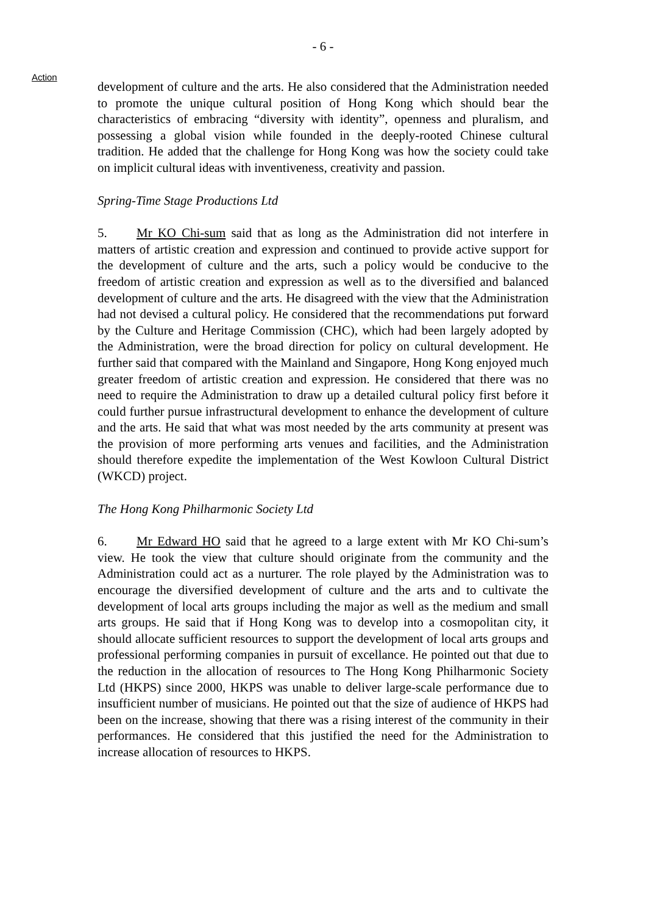- 6 -
Action
development of culture and the arts. He also considered that the Administration needed to promote the unique cultural position of Hong Kong which should bear the characteristics of embracing “diversity with identity”, openness and pluralism, and possessing a global vision while founded in the deeply-rooted Chinese cultural tradition. He added that the challenge for Hong Kong was how the society could take on implicit cultural ideas with inventiveness, creativity and passion.
Spring-Time Stage Productions Ltd
5. Mr KO Chi-sum said that as long as the Administration did not interfere in matters of artistic creation and expression and continued to provide active support for the development of culture and the arts, such a policy would be conducive to the freedom of artistic creation and expression as well as to the diversified and balanced development of culture and the arts. He disagreed with the view that the Administration had not devised a cultural policy. He considered that the recommendations put forward by the Culture and Heritage Commission (CHC), which had been largely adopted by the Administration, were the broad direction for policy on cultural development. He further said that compared with the Mainland and Singapore, Hong Kong enjoyed much greater freedom of artistic creation and expression. He considered that there was no need to require the Administration to draw up a detailed cultural policy first before it could further pursue infrastructural development to enhance the development of culture and the arts. He said that what was most needed by the arts community at present was the provision of more performing arts venues and facilities, and the Administration should therefore expedite the implementation of the West Kowloon Cultural District (WKCD) project.
The Hong Kong Philharmonic Society Ltd
6. Mr Edward HO said that he agreed to a large extent with Mr KO Chi-sum’s view. He took the view that culture should originate from the community and the Administration could act as a nurturer. The role played by the Administration was to encourage the diversified development of culture and the arts and to cultivate the development of local arts groups including the major as well as the medium and small arts groups. He said that if Hong Kong was to develop into a cosmopolitan city, it should allocate sufficient resources to support the development of local arts groups and professional performing companies in pursuit of excellance. He pointed out that due to the reduction in the allocation of resources to The Hong Kong Philharmonic Society Ltd (HKPS) since 2000, HKPS was unable to deliver large-scale performance due to insufficient number of musicians. He pointed out that the size of audience of HKPS had been on the increase, showing that there was a rising interest of the community in their performances. He considered that this justified the need for the Administration to increase allocation of resources to HKPS.